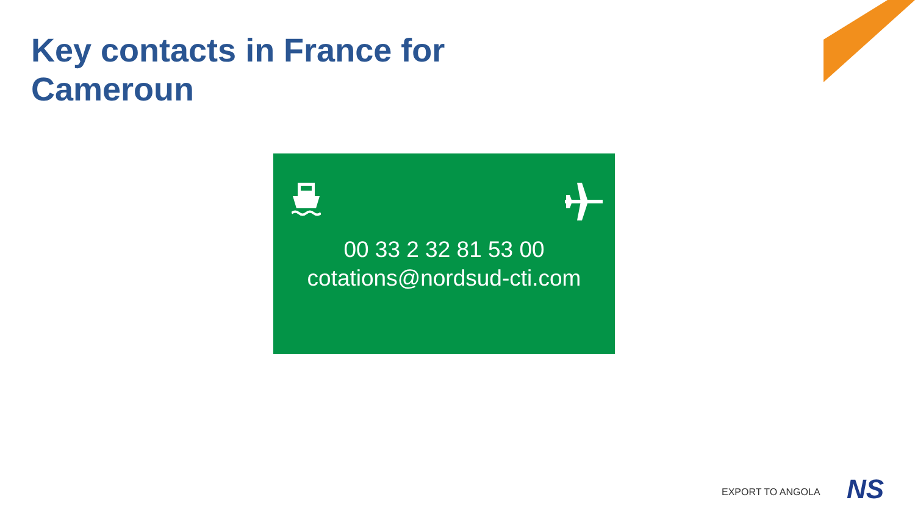Key contacts in France for
Cameroun
00 33 2 32 81 53 00
cotations@nordsud-cti.com
EXPORT TO ANGOLA NS